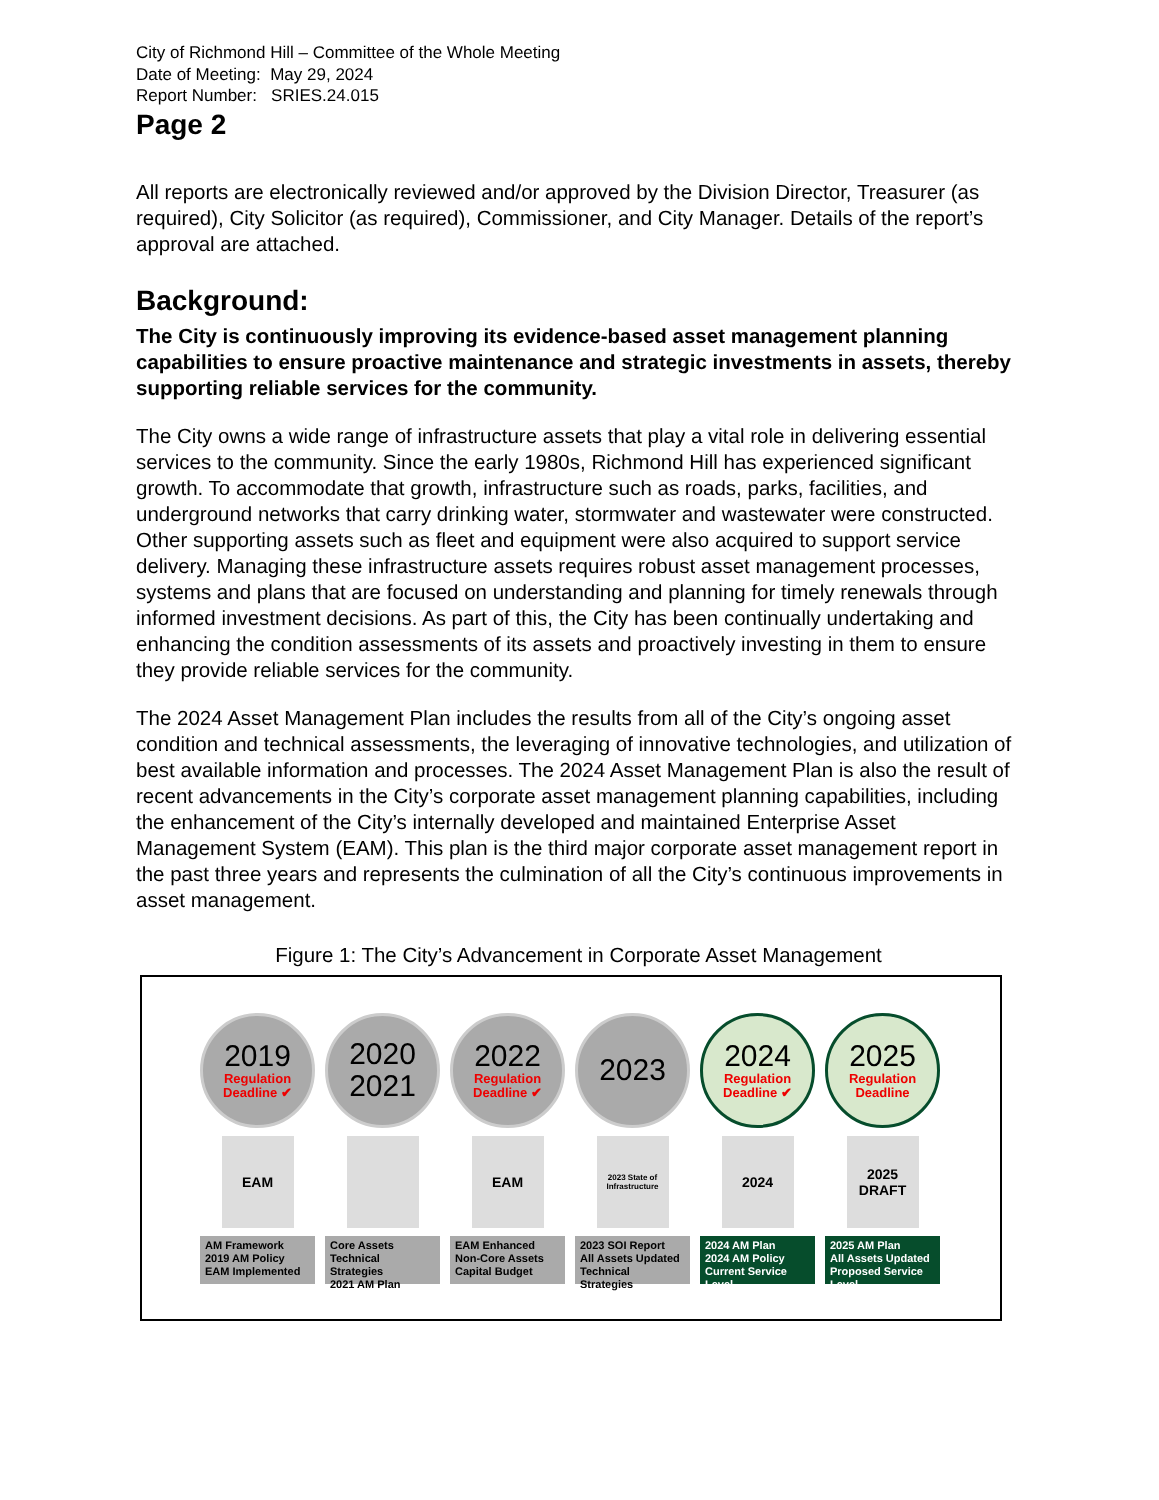City of Richmond Hill – Committee of the Whole Meeting
Date of Meeting: May 29, 2024
Report Number: SRIES.24.015
Page 2
All reports are electronically reviewed and/or approved by the Division Director, Treasurer (as required), City Solicitor (as required), Commissioner, and City Manager. Details of the report’s approval are attached.
Background:
The City is continuously improving its evidence-based asset management planning capabilities to ensure proactive maintenance and strategic investments in assets, thereby supporting reliable services for the community.
The City owns a wide range of infrastructure assets that play a vital role in delivering essential services to the community. Since the early 1980s, Richmond Hill has experienced significant growth. To accommodate that growth, infrastructure such as roads, parks, facilities, and underground networks that carry drinking water, stormwater and wastewater were constructed. Other supporting assets such as fleet and equipment were also acquired to support service delivery. Managing these infrastructure assets requires robust asset management processes, systems and plans that are focused on understanding and planning for timely renewals through informed investment decisions. As part of this, the City has been continually undertaking and enhancing the condition assessments of its assets and proactively investing in them to ensure they provide reliable services for the community.
The 2024 Asset Management Plan includes the results from all of the City’s ongoing asset condition and technical assessments, the leveraging of innovative technologies, and utilization of best available information and processes. The 2024 Asset Management Plan is also the result of recent advancements in the City’s corporate asset management planning capabilities, including the enhancement of the City’s internally developed and maintained Enterprise Asset Management System (EAM). This plan is the third major corporate asset management report in the past three years and represents the culmination of all the City’s continuous improvements in asset management.
Figure 1: The City’s Advancement in Corporate Asset Management
2019
Regulation
Deadline ✔
EAM
AM Framework
2019 AM Policy
EAM Implemented
2020
2021
Core Assets
Technical Strategies
2021 AM Plan
2022
Regulation
Deadline ✔
EAM
EAM Enhanced
Non-Core Assets
Capital Budget
2023
2023 State of Infrastructure
2023 SOI Report
All Assets Updated
Technical Strategies
2024
Regulation
Deadline ✔
2024
2024 AM Plan
2024 AM Policy
Current Service Level
2025
Regulation
Deadline
2025 DRAFT
2025 AM Plan
All Assets Updated
Proposed Service Level